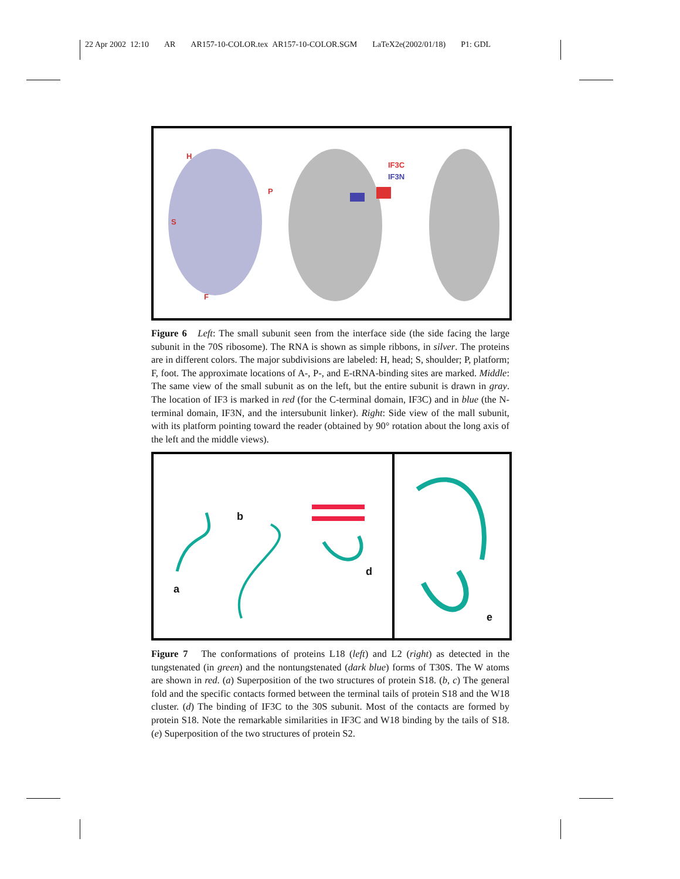22 Apr 2002 12:10 AR AR157-10-COLOR.tex AR157-10-COLOR.SGM LaTeX2e(2002/01/18) P1: GDL
H
P
S
F
IF3C
IF3N
Figure 6 Left: The small subunit seen from the interface side (the side facing the large subunit in the 70S ribosome). The RNA is shown as simple ribbons, in silver. The proteins are in different colors. The major subdivisions are labeled: H, head; S, shoulder; P, platform; F, foot. The approximate locations of A-, P-, and E-tRNA-binding sites are marked. Middle: The same view of the small subunit as on the left, but the entire subunit is drawn in gray. The location of IF3 is marked in red (for the C-terminal domain, IF3C) and in blue (the N-terminal domain, IF3N, and the intersubunit linker). Right: Side view of the mall subunit, with its platform pointing toward the reader (obtained by 90° rotation about the long axis of the left and the middle views).
a
b
d
e
Figure 7 The conformations of proteins L18 (left) and L2 (right) as detected in the tungstenated (in green) and the nontungstenated (dark blue) forms of T30S. The W atoms are shown in red. (a) Superposition of the two structures of protein S18. (b, c) The general fold and the specific contacts formed between the terminal tails of protein S18 and the W18 cluster. (d) The binding of IF3C to the 30S subunit. Most of the contacts are formed by protein S18. Note the remarkable similarities in IF3C and W18 binding by the tails of S18. (e) Superposition of the two structures of protein S2.